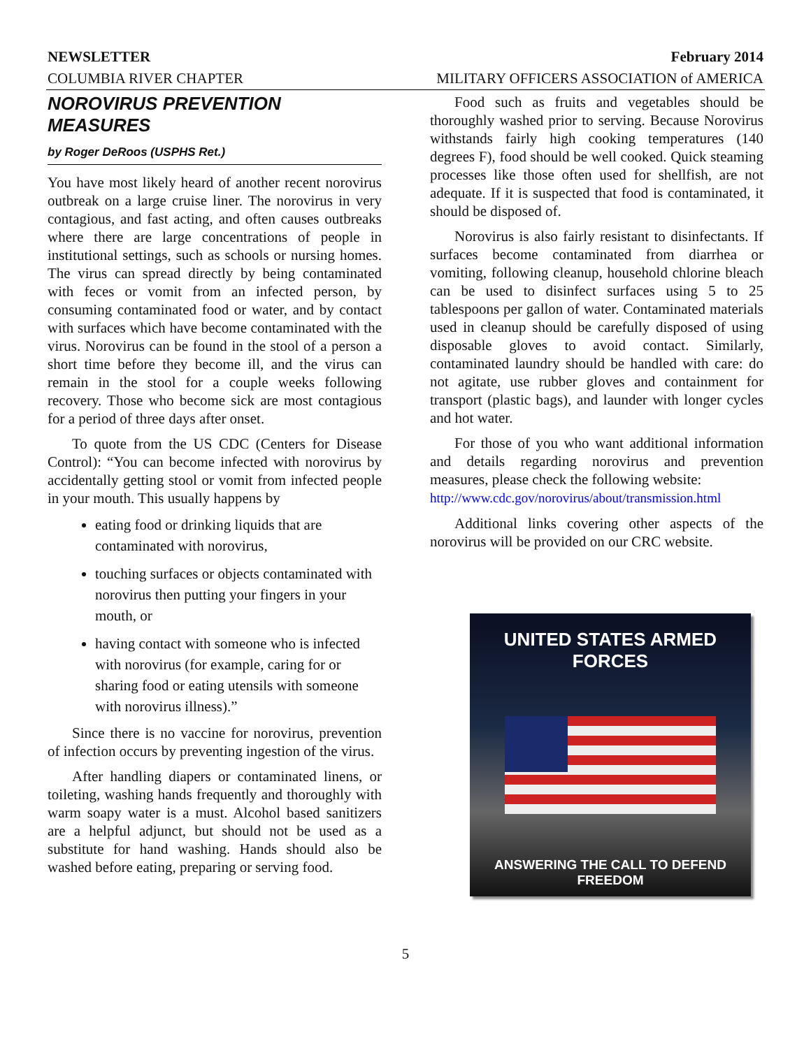NEWSLETTER February 2014
COLUMBIA RIVER CHAPTER MILITARY OFFICERS ASSOCIATION of AMERICA
NOROVIRUS PREVENTION MEASURES
by Roger DeRoos (USPHS Ret.)
You have most likely heard of another recent norovirus outbreak on a large cruise liner. The norovirus in very contagious, and fast acting, and often causes outbreaks where there are large concentrations of people in institutional settings, such as schools or nursing homes. The virus can spread directly by being contaminated with feces or vomit from an infected person, by consuming contaminated food or water, and by contact with surfaces which have become contaminated with the virus. Norovirus can be found in the stool of a person a short time before they become ill, and the virus can remain in the stool for a couple weeks following recovery. Those who become sick are most contagious for a period of three days after onset.
To quote from the US CDC (Centers for Disease Control): “You can become infected with norovirus by accidentally getting stool or vomit from infected people in your mouth. This usually happens by
eating food or drinking liquids that are contaminated with norovirus,
touching surfaces or objects contaminated with norovirus then putting your fingers in your mouth, or
having contact with someone who is infected with norovirus (for example, caring for or sharing food or eating utensils with someone with norovirus illness).”
Since there is no vaccine for norovirus, prevention of infection occurs by preventing ingestion of the virus.
After handling diapers or contaminated linens, or toileting, washing hands frequently and thoroughly with warm soapy water is a must. Alcohol based sanitizers are a helpful adjunct, but should not be used as a substitute for hand washing. Hands should also be washed before eating, preparing or serving food.
Food such as fruits and vegetables should be thoroughly washed prior to serving. Because Norovirus withstands fairly high cooking temperatures (140 degrees F), food should be well cooked. Quick steaming processes like those often used for shellfish, are not adequate. If it is suspected that food is contaminated, it should be disposed of.
Norovirus is also fairly resistant to disinfectants. If surfaces become contaminated from diarrhea or vomiting, following cleanup, household chlorine bleach can be used to disinfect surfaces using 5 to 25 tablespoons per gallon of water. Contaminated materials used in cleanup should be carefully disposed of using disposable gloves to avoid contact. Similarly, contaminated laundry should be handled with care: do not agitate, use rubber gloves and containment for transport (plastic bags), and launder with longer cycles and hot water.
For those of you who want additional information and details regarding norovirus and prevention measures, please check the following website:
http://www.cdc.gov/norovirus/about/transmission.html
Additional links covering other aspects of the norovirus will be provided on our CRC website.
UNITED STATES ARMED FORCES
ANSWERING THE CALL TO DEFEND FREEDOM
5